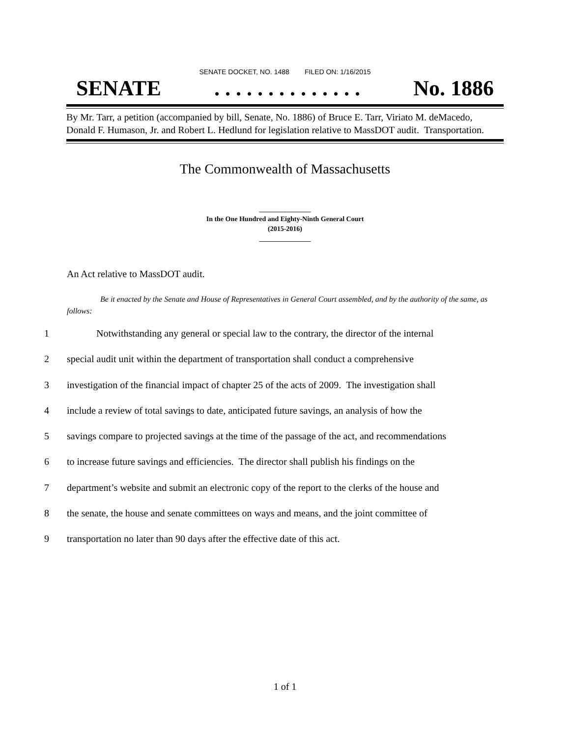SENATE DOCKET, NO. 1488 FILED ON: 1/16/2015
SENATE. . . . . . . . . . . . . . No. 1886
By Mr. Tarr, a petition (accompanied by bill, Senate, No. 1886) of Bruce E. Tarr, Viriato M. deMacedo, Donald F. Humason, Jr. and Robert L. Hedlund for legislation relative to MassDOT audit. Transportation.
The Commonwealth of Massachusetts
_______________
In the One Hundred and Eighty-Ninth General Court
(2015-2016)
_______________
An Act relative to MassDOT audit.
Be it enacted by the Senate and House of Representatives in General Court assembled, and by the authority of the same, as follows:
1 Notwithstanding any general or special law to the contrary, the director of the internal
2 special audit unit within the department of transportation shall conduct a comprehensive
3 investigation of the financial impact of chapter 25 of the acts of 2009. The investigation shall
4 include a review of total savings to date, anticipated future savings, an analysis of how the
5 savings compare to projected savings at the time of the passage of the act, and recommendations
6 to increase future savings and efficiencies. The director shall publish his findings on the
7 department’s website and submit an electronic copy of the report to the clerks of the house and
8 the senate, the house and senate committees on ways and means, and the joint committee of
9 transportation no later than 90 days after the effective date of this act.
1 of 1